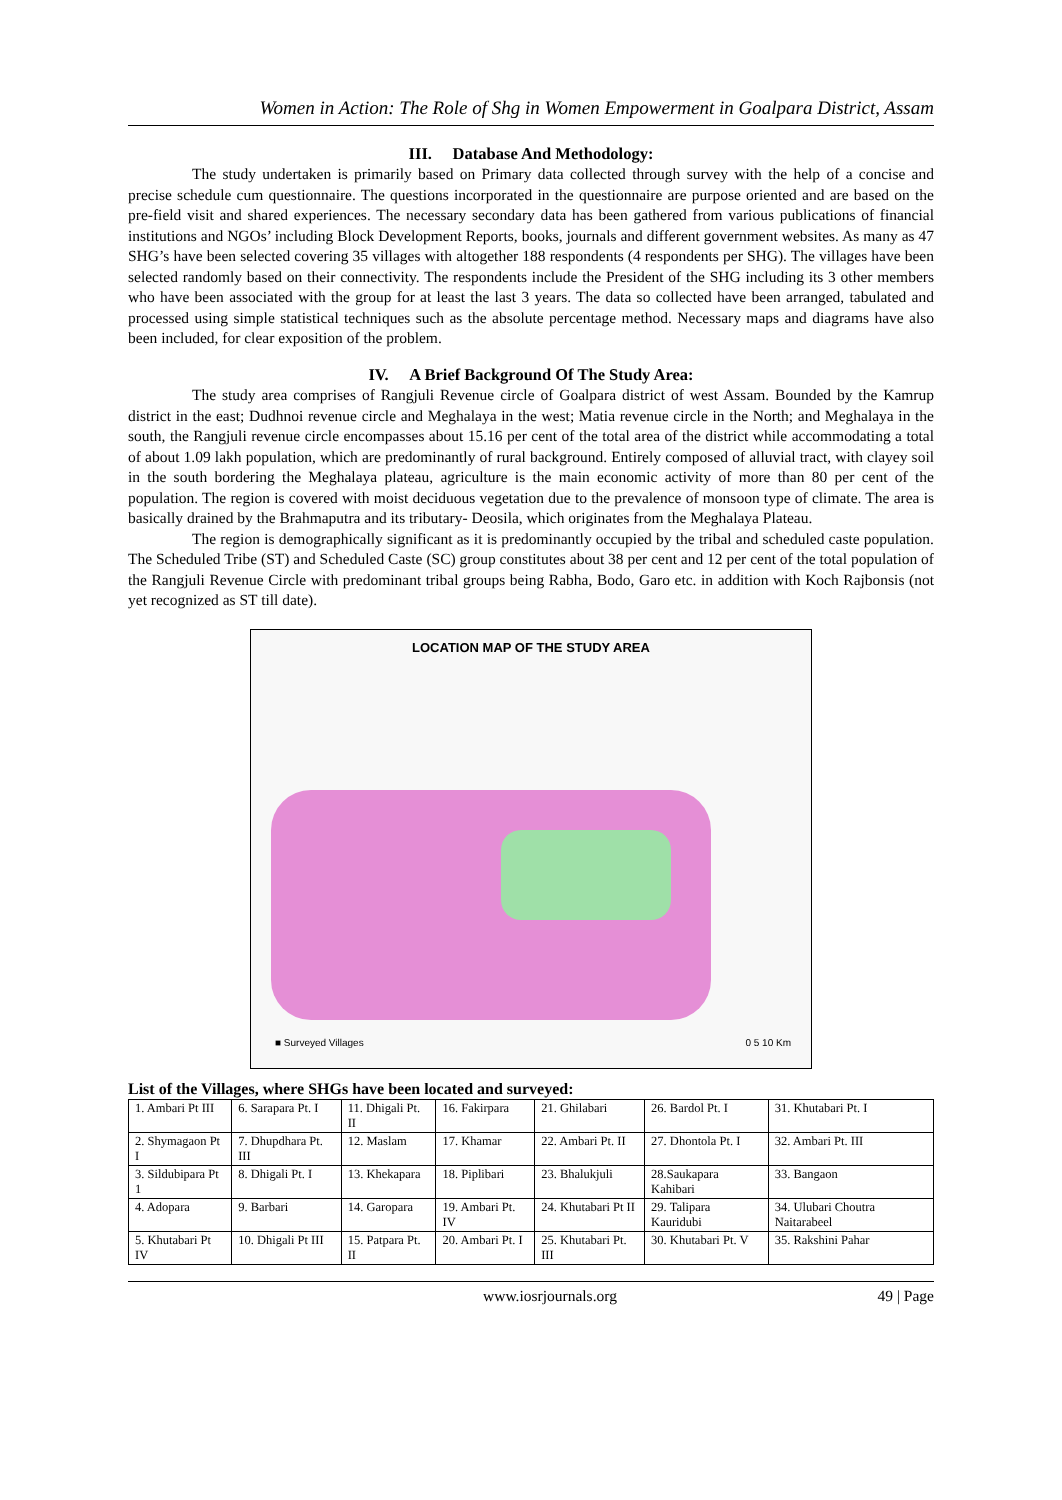Women in Action: The Role of Shg in Women Empowerment in Goalpara District, Assam
III. Database And Methodology:
The study undertaken is primarily based on Primary data collected through survey with the help of a concise and precise schedule cum questionnaire. The questions incorporated in the questionnaire are purpose oriented and are based on the pre-field visit and shared experiences. The necessary secondary data has been gathered from various publications of financial institutions and NGOs’ including Block Development Reports, books, journals and different government websites. As many as 47 SHG’s have been selected covering 35 villages with altogether 188 respondents (4 respondents per SHG). The villages have been selected randomly based on their connectivity. The respondents include the President of the SHG including its 3 other members who have been associated with the group for at least the last 3 years. The data so collected have been arranged, tabulated and processed using simple statistical techniques such as the absolute percentage method. Necessary maps and diagrams have also been included, for clear exposition of the problem.
IV. A Brief Background Of The Study Area:
The study area comprises of Rangjuli Revenue circle of Goalpara district of west Assam. Bounded by the Kamrup district in the east; Dudhnoi revenue circle and Meghalaya in the west; Matia revenue circle in the North; and Meghalaya in the south, the Rangjuli revenue circle encompasses about 15.16 per cent of the total area of the district while accommodating a total of about 1.09 lakh population, which are predominantly of rural background. Entirely composed of alluvial tract, with clayey soil in the south bordering the Meghalaya plateau, agriculture is the main economic activity of more than 80 per cent of the population. The region is covered with moist deciduous vegetation due to the prevalence of monsoon type of climate. The area is basically drained by the Brahmaputra and its tributary- Deosila, which originates from the Meghalaya Plateau.
The region is demographically significant as it is predominantly occupied by the tribal and scheduled caste population. The Scheduled Tribe (ST) and Scheduled Caste (SC) group constitutes about 38 per cent and 12 per cent of the total population of the Rangjuli Revenue Circle with predominant tribal groups being Rabha, Bodo, Garo etc. in addition with Koch Rajbonsis (not yet recognized as ST till date).
LOCATION MAP OF THE STUDY AREA
■ Surveyed Villages 0 5 10 Km
List of the Villages, where SHGs have been located and surveyed:
| 1. Ambari Pt III | 6. Sarapara Pt. I | 11. Dhigali Pt. II | 16. Fakirpara | 21. Ghilabari | 26. Bardol Pt. I | 31. Khutabari Pt. I |
| 2. Shymagaon Pt I | 7. Dhupdhara Pt. III | 12. Maslam | 17. Khamar | 22. Ambari Pt. II | 27. Dhontola Pt. I | 32. Ambari Pt. III |
| 3. Sildubipara Pt 1 | 8. Dhigali Pt. I | 13. Khekapara | 18. Piplibari | 23. Bhalukjuli | 28.Saukapara Kahibari | 33. Bangaon |
| 4. Adopara | 9. Barbari | 14. Garopara | 19. Ambari Pt. IV | 24. Khutabari Pt II | 29. Talipara Kauridubi | 34. Ulubari Choutra Naitarabeel |
| 5. Khutabari Pt IV | 10. Dhigali Pt III | 15. Patpara Pt. II | 20. Ambari Pt. I | 25. Khutabari Pt. III | 30. Khutabari Pt. V | 35. Rakshini Pahar |
www.iosrjournals.org 49 | Page